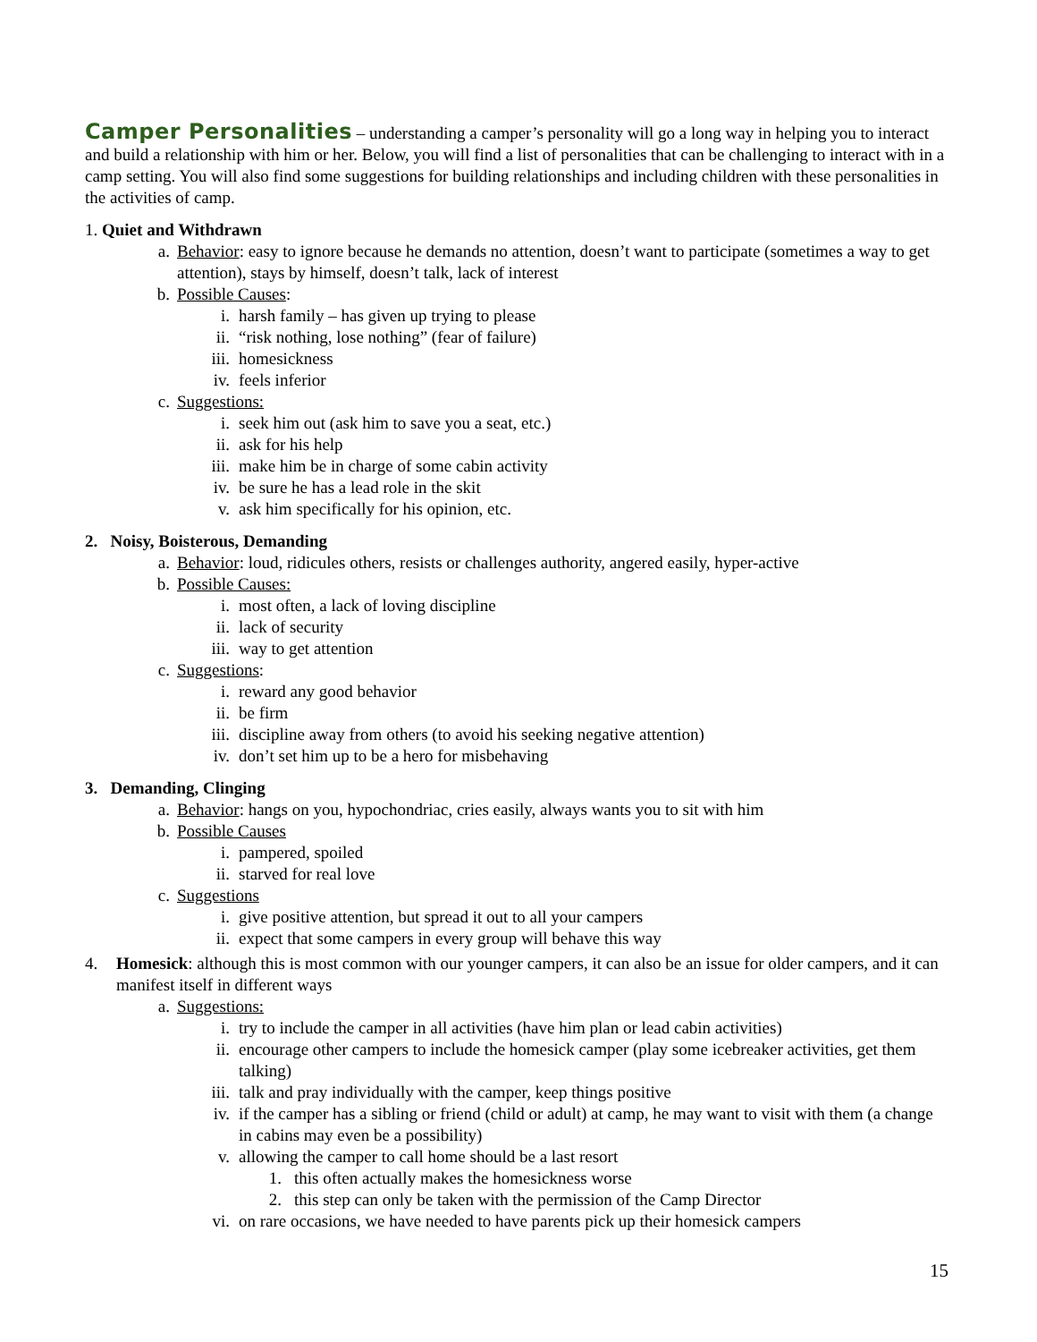Camper Personalities – understanding a camper’s personality will go a long way in helping you to interact and build a relationship with him or her. Below, you will find a list of personalities that can be challenging to interact with in a camp setting. You will also find some suggestions for building relationships and including children with these personalities in the activities of camp.
1. Quiet and Withdrawn
a. Behavior: easy to ignore because he demands no attention, doesn’t want to participate (sometimes a way to get attention), stays by himself, doesn’t talk, lack of interest
b. Possible Causes:
i. harsh family – has given up trying to please
ii. “risk nothing, lose nothing” (fear of failure)
iii. homesickness
iv. feels inferior
c. Suggestions:
i. seek him out (ask him to save you a seat, etc.)
ii. ask for his help
iii. make him be in charge of some cabin activity
iv. be sure he has a lead role in the skit
v. ask him specifically for his opinion, etc.
2. Noisy, Boisterous, Demanding
a. Behavior: loud, ridicules others, resists or challenges authority, angered easily, hyper-active
b. Possible Causes:
i. most often, a lack of loving discipline
ii. lack of security
iii. way to get attention
c. Suggestions:
i. reward any good behavior
ii. be firm
iii. discipline away from others (to avoid his seeking negative attention)
iv. don’t set him up to be a hero for misbehaving
3. Demanding, Clinging
a. Behavior: hangs on you, hypochondriac, cries easily, always wants you to sit with him
b. Possible Causes
i. pampered, spoiled
ii. starved for real love
c. Suggestions
i. give positive attention, but spread it out to all your campers
ii. expect that some campers in every group will behave this way
4. Homesick: although this is most common with our younger campers, it can also be an issue for older campers, and it can manifest itself in different ways
a. Suggestions:
i. try to include the camper in all activities (have him plan or lead cabin activities)
ii. encourage other campers to include the homesick camper (play some icebreaker activities, get them talking)
iii. talk and pray individually with the camper, keep things positive
iv. if the camper has a sibling or friend (child or adult) at camp, he may want to visit with them (a change in cabins may even be a possibility)
v. allowing the camper to call home should be a last resort
1. this often actually makes the homesickness worse
2. this step can only be taken with the permission of the Camp Director
vi. on rare occasions, we have needed to have parents pick up their homesick campers
15